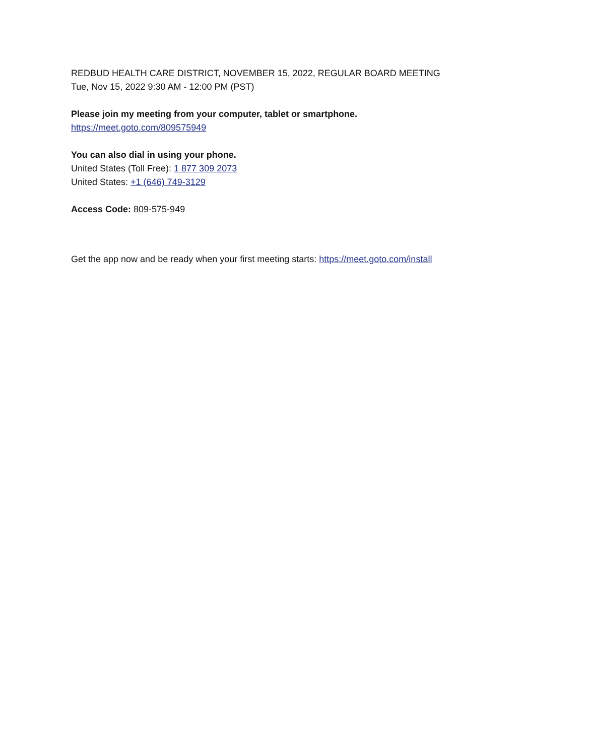REDBUD HEALTH CARE DISTRICT, NOVEMBER 15, 2022, REGULAR BOARD MEETING
Tue, Nov 15, 2022 9:30 AM - 12:00 PM (PST)
Please join my meeting from your computer, tablet or smartphone.
https://meet.goto.com/809575949
You can also dial in using your phone.
United States (Toll Free): 1 877 309 2073
United States: +1 (646) 749-3129
Access Code: 809-575-949
Get the app now and be ready when your first meeting starts: https://meet.goto.com/install